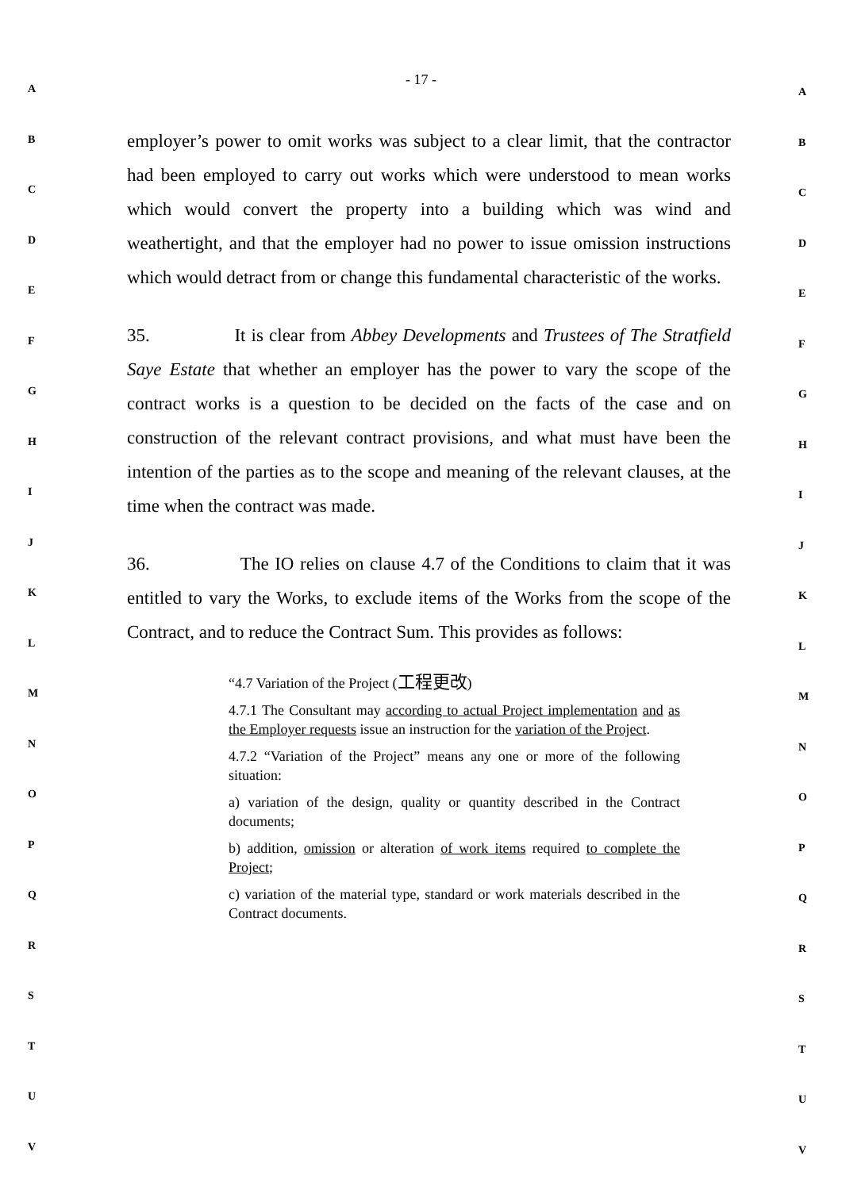A
B
C
D
E
F
G
H
I
J
K
L
M
N
O
P
Q
R
S
T
U
V
- 17 -
employer’s power to omit works was subject to a clear limit, that the contractor had been employed to carry out works which were understood to mean works which would convert the property into a building which was wind and weathertight, and that the employer had no power to issue omission instructions which would detract from or change this fundamental characteristic of the works.
35. It is clear from Abbey Developments and Trustees of The Stratfield Saye Estate that whether an employer has the power to vary the scope of the contract works is a question to be decided on the facts of the case and on construction of the relevant contract provisions, and what must have been the intention of the parties as to the scope and meaning of the relevant clauses, at the time when the contract was made.
36. The IO relies on clause 4.7 of the Conditions to claim that it was entitled to vary the Works, to exclude items of the Works from the scope of the Contract, and to reduce the Contract Sum. This provides as follows:
“4.7 Variation of the Project (工程更改)
4.7.1 The Consultant may according to actual Project implementation and as the Employer requests issue an instruction for the variation of the Project.
4.7.2 “Variation of the Project” means any one or more of the following situation:
a) variation of the design, quality or quantity described in the Contract documents;
b) addition, omission or alteration of work items required to complete the Project;
c) variation of the material type, standard or work materials described in the Contract documents.
A
B
C
D
E
F
G
H
I
J
K
L
M
N
O
P
Q
R
S
T
U
V